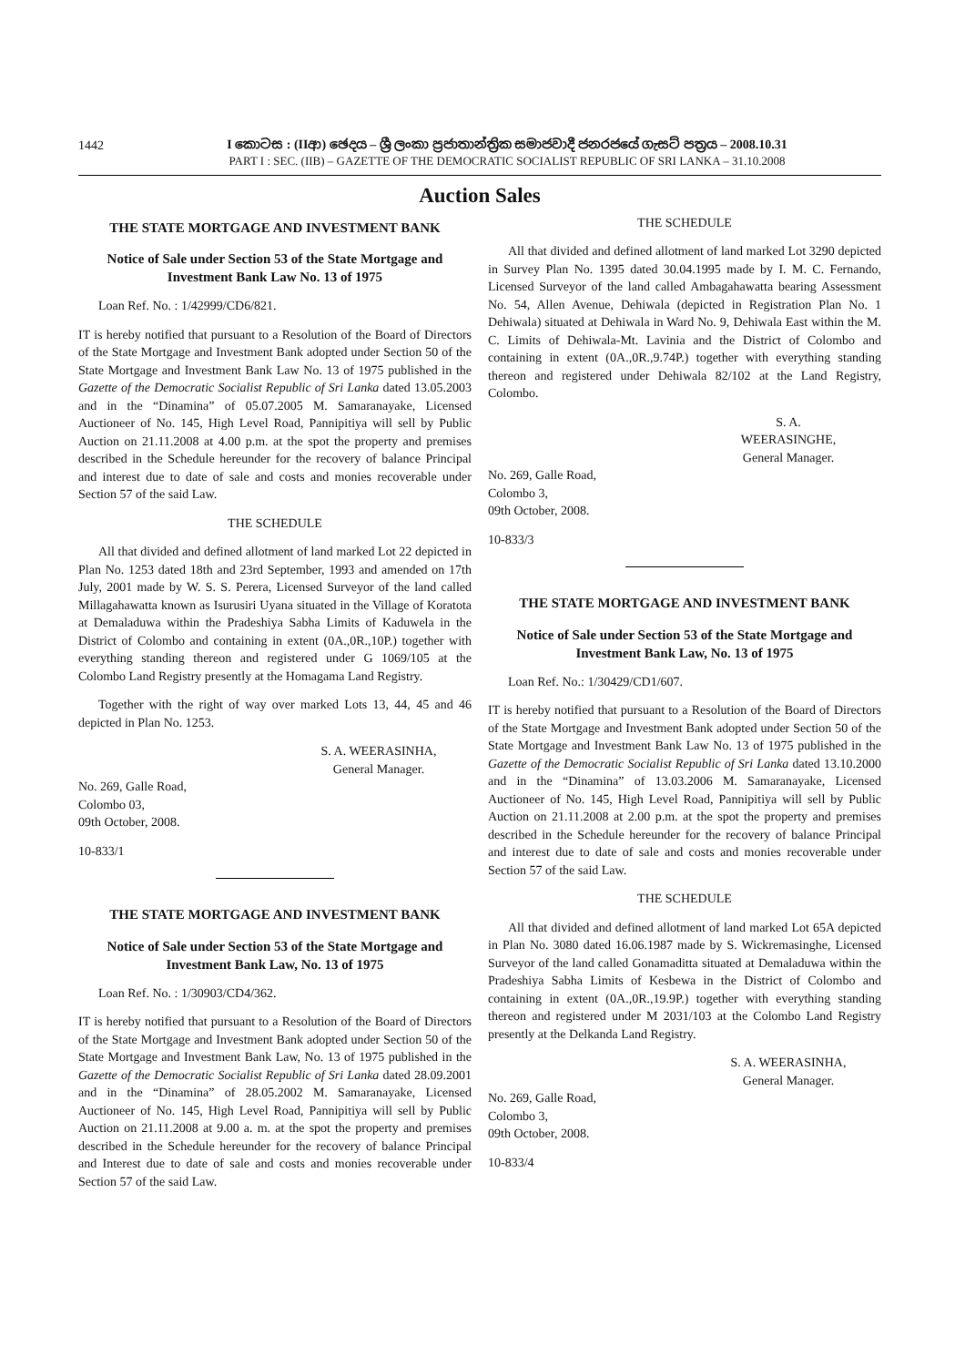1442
I කොටස : (IIආ) ඡෙදය – ශ්‍රී ලංකා ප්‍රජාතාන්ත්‍රික සමාජවාදී ජනරජයේ ගැසට් පත්‍රය – 2008.10.31
PART I : SEC. (IIB) – GAZETTE OF THE DEMOCRATIC SOCIALIST REPUBLIC OF SRI LANKA – 31.10.2008
Auction Sales
THE STATE MORTGAGE AND INVESTMENT BANK
Notice of Sale under Section 53 of the State Mortgage and Investment Bank Law No. 13 of 1975
Loan Ref. No. : 1/42999/CD6/821.
IT is hereby notified that pursuant to a Resolution of the Board of Directors of the State Mortgage and Investment Bank adopted under Section 50 of the State Mortgage and Investment Bank Law No. 13 of 1975 published in the Gazette of the Democratic Socialist Republic of Sri Lanka dated 13.05.2003 and in the “Dinamina” of 05.07.2005 M. Samaranayake, Licensed Auctioneer of No. 145, High Level Road, Pannipitiya will sell by Public Auction on 21.11.2008 at 4.00 p.m. at the spot the property and premises described in the Schedule hereunder for the recovery of balance Principal and interest due to date of sale and costs and monies recoverable under Section 57 of the said Law.
THE SCHEDULE
All that divided and defined allotment of land marked Lot 22 depicted in Plan No. 1253 dated 18th and 23rd September, 1993 and amended on 17th July, 2001 made by W. S. S. Perera, Licensed Surveyor of the land called Millagahawatta known as Isurusiri Uyana situated in the Village of Koratota at Demaladuwa within the Pradeshiya Sabha Limits of Kaduwela in the District of Colombo and containing in extent (0A.,0R.,10P.) together with everything standing thereon and registered under G 1069/105 at the Colombo Land Registry presently at the Homagama Land Registry.
Together with the right of way over marked Lots 13, 44, 45 and 46 depicted in Plan No. 1253.
S. A. WEERASINHA,
General Manager.
No. 269, Galle Road,
Colombo 03,
09th October, 2008.
10-833/1
THE STATE MORTGAGE AND INVESTMENT BANK
Notice of Sale under Section 53 of the State Mortgage and Investment Bank Law, No. 13 of 1975
Loan Ref. No. : 1/30903/CD4/362.
IT is hereby notified that pursuant to a Resolution of the Board of Directors of the State Mortgage and Investment Bank adopted under Section 50 of the State Mortgage and Investment Bank Law, No. 13 of 1975 published in the Gazette of the Democratic Socialist Republic of Sri Lanka dated 28.09.2001 and in the “Dinamina” of 28.05.2002 M. Samaranayake, Licensed Auctioneer of No. 145, High Level Road, Pannipitiya will sell by Public Auction on 21.11.2008 at 9.00 a. m. at the spot the property and premises described in the Schedule hereunder for the recovery of balance Principal and Interest due to date of sale and costs and monies recoverable under Section 57 of the said Law.
THE SCHEDULE
All that divided and defined allotment of land marked Lot 3290 depicted in Survey Plan No. 1395 dated 30.04.1995 made by I. M. C. Fernando, Licensed Surveyor of the land called Ambagahawatta bearing Assessment No. 54, Allen Avenue, Dehiwala (depicted in Registration Plan No. 1 Dehiwala) situated at Dehiwala in Ward No. 9, Dehiwala East within the M. C. Limits of Dehiwala-Mt. Lavinia and the District of Colombo and containing in extent (0A.,0R.,9.74P.) together with everything standing thereon and registered under Dehiwala 82/102 at the Land Registry, Colombo.
S. A. WEERASINGHE,
General Manager.
No. 269, Galle Road,
Colombo 3,
09th October, 2008.
10-833/3
THE STATE MORTGAGE AND INVESTMENT BANK
Notice of Sale under Section 53 of the State Mortgage and Investment Bank Law, No. 13 of 1975
Loan Ref. No.: 1/30429/CD1/607.
IT is hereby notified that pursuant to a Resolution of the Board of Directors of the State Mortgage and Investment Bank adopted under Section 50 of the State Mortgage and Investment Bank Law No. 13 of 1975 published in the Gazette of the Democratic Socialist Republic of Sri Lanka dated 13.10.2000 and in the “Dinamina” of 13.03.2006 M. Samaranayake, Licensed Auctioneer of No. 145, High Level Road, Pannipitiya will sell by Public Auction on 21.11.2008 at 2.00 p.m. at the spot the property and premises described in the Schedule hereunder for the recovery of balance Principal and interest due to date of sale and costs and monies recoverable under Section 57 of the said Law.
THE SCHEDULE
All that divided and defined allotment of land marked Lot 65A depicted in Plan No. 3080 dated 16.06.1987 made by S. Wickremasinghe, Licensed Surveyor of the land called Gonamaditta situated at Demaladuwa within the Pradeshiya Sabha Limits of Kesbewa in the District of Colombo and containing in extent (0A.,0R.,19.9P.) together with everything standing thereon and registered under M 2031/103 at the Colombo Land Registry presently at the Delkanda Land Registry.
S. A. WEERASINHA,
General Manager.
No. 269, Galle Road,
Colombo 3,
09th October, 2008.
10-833/4